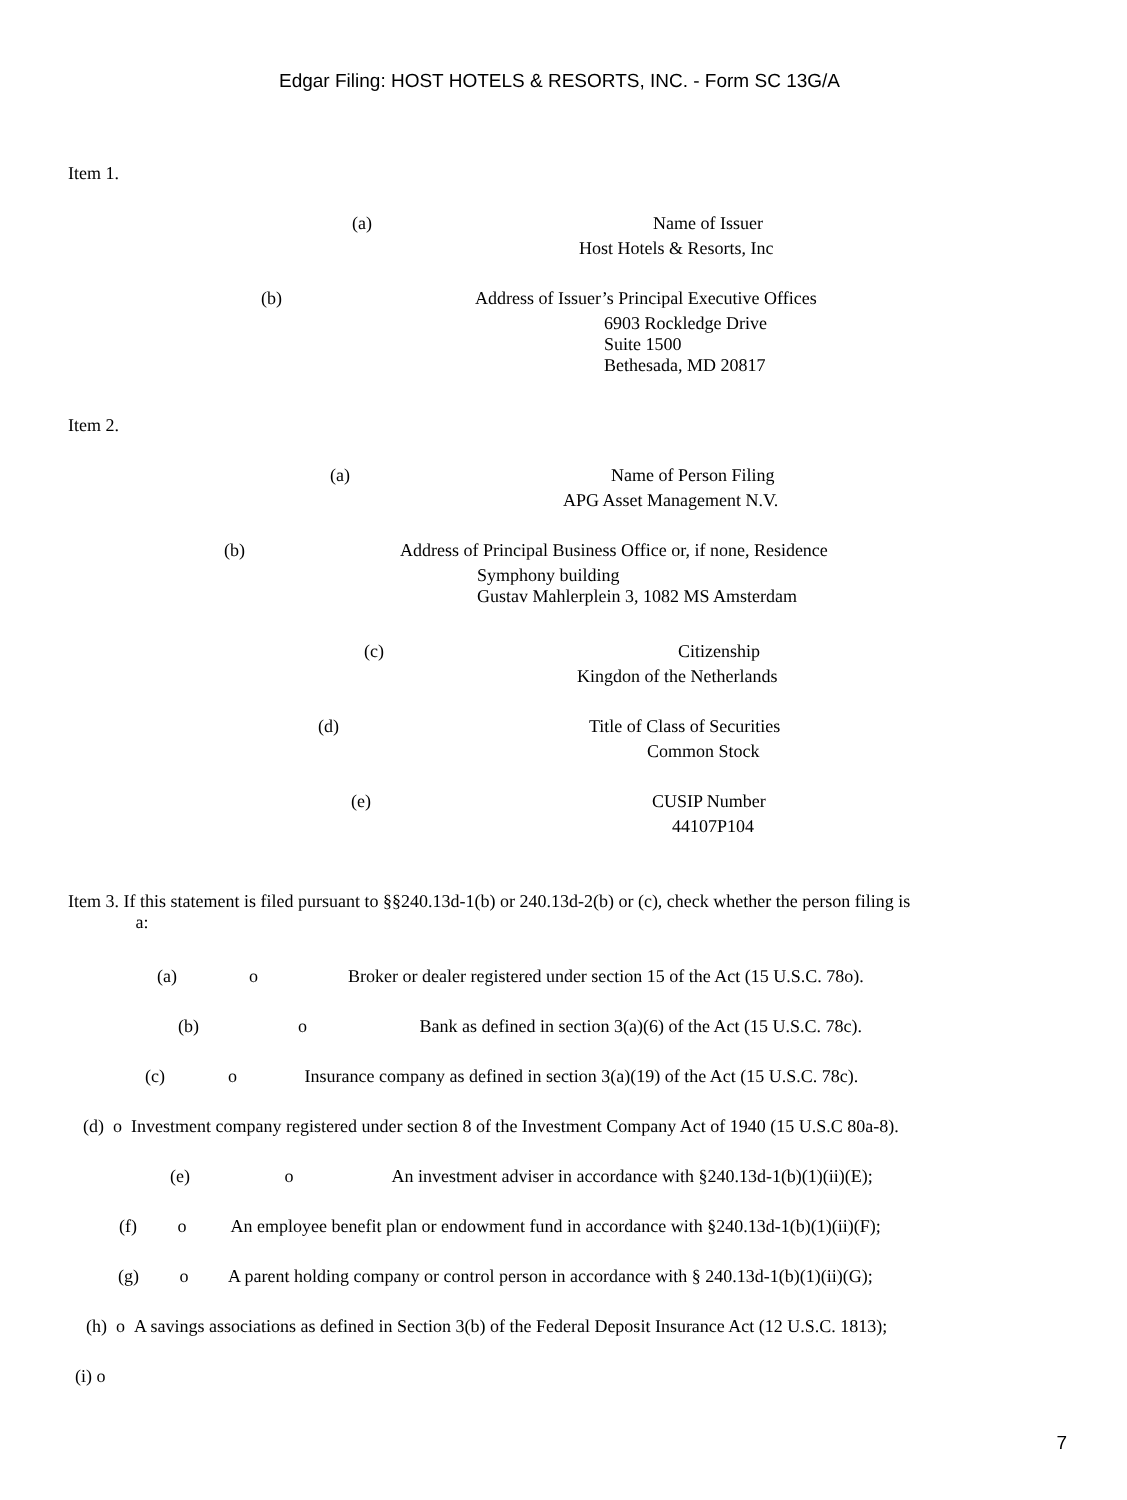Edgar Filing: HOST HOTELS & RESORTS, INC. - Form SC 13G/A
Item 1.
(a) Name of Issuer
Host Hotels & Resorts, Inc
(b) Address of Issuer’s Principal Executive Offices
6903 Rockledge Drive
Suite 1500
Bethesada, MD 20817
Item 2.
(a) Name of Person Filing
APG Asset Management N.V.
(b) Address of Principal Business Office or, if none, Residence
Symphony building
Gustav Mahlerplein 3, 1082 MS Amsterdam
(c) Citizenship
Kingdon of the Netherlands
(d) Title of Class of Securities
Common Stock
(e) CUSIP Number
44107P104
Item 3. If this statement is filed pursuant to §§240.13d-1(b) or 240.13d-2(b) or (c), check whether the person filing is
a:
(a) o Broker or dealer registered under section 15 of the Act (15 U.S.C. 78o).
(b) o Bank as defined in section 3(a)(6) of the Act (15 U.S.C. 78c).
(c) o Insurance company as defined in section 3(a)(19) of the Act (15 U.S.C. 78c).
(d) o Investment company registered under section 8 of the Investment Company Act of 1940 (15 U.S.C 80a-8).
(e) o An investment adviser in accordance with §240.13d-1(b)(1)(ii)(E);
(f) o An employee benefit plan or endowment fund in accordance with §240.13d-1(b)(1)(ii)(F);
(g) o A parent holding company or control person in accordance with § 240.13d-1(b)(1)(ii)(G);
(h) o A savings associations as defined in Section 3(b) of the Federal Deposit Insurance Act (12 U.S.C. 1813);
(i) o
7